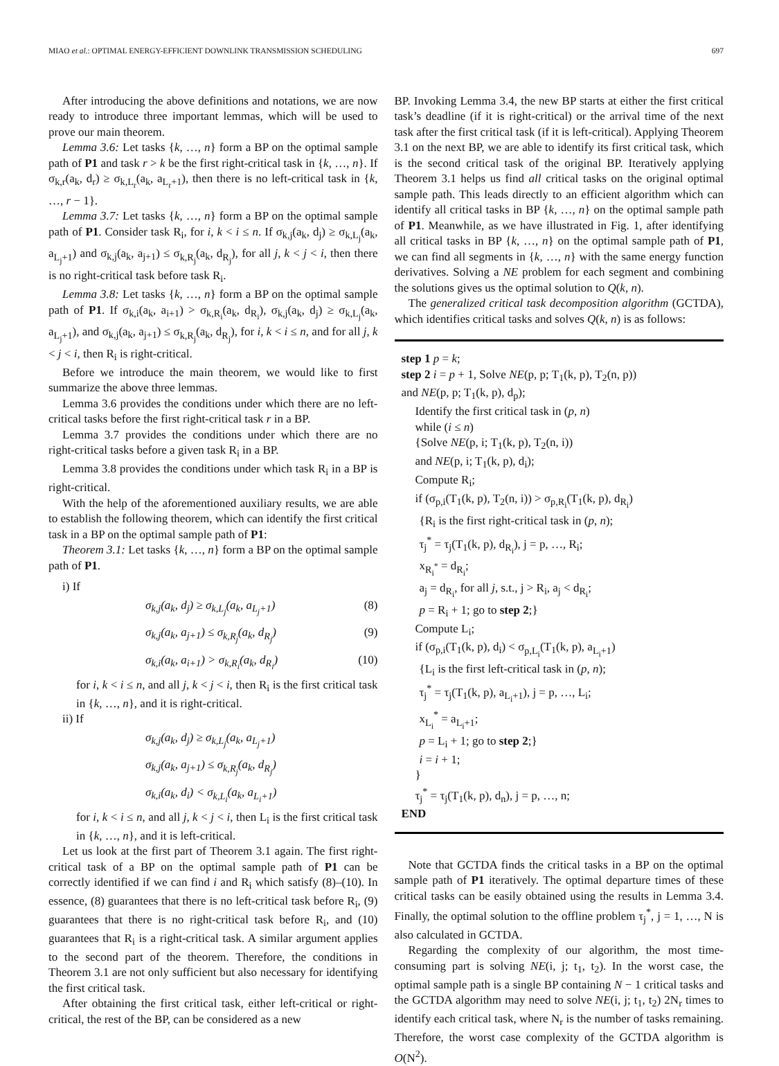MIAO et al.: OPTIMAL ENERGY-EFFICIENT DOWNLINK TRANSMISSION SCHEDULING 697
After introducing the above definitions and notations, we are now ready to introduce three important lemmas, which will be used to prove our main theorem.
Lemma 3.6: Let tasks {k, …, n} form a BP on the optimal sample path of P1 and task r > k be the first right-critical task in {k, …, n}. If σ<sub>k,r</sub>(a<sub>k</sub>, d<sub>r</sub>) ≥ σ<sub>k,L<sub>r</sub></sub>(a<sub>k</sub>, a<sub>L<sub>r</sub>+1</sub>), then there is no left-critical task in {k, …, r − 1}.
Lemma 3.7: Let tasks {k, …, n} form a BP on the optimal sample path of P1. Consider task R<sub>i</sub>, for i, k < i ≤ n. If σ<sub>k,j</sub>(a<sub>k</sub>, d<sub>j</sub>) ≥ σ<sub>k,L<sub>j</sub></sub>(a<sub>k</sub>, a<sub>L<sub>j</sub>+1</sub>) and σ<sub>k,j</sub>(a<sub>k</sub>, a<sub>j+1</sub>) ≤ σ<sub>k,R<sub>j</sub></sub>(a<sub>k</sub>, d<sub>R<sub>j</sub></sub>), for all j, k < j < i, then there is no right-critical task before task R<sub>i</sub>.
Lemma 3.8: Let tasks {k, …, n} form a BP on the optimal sample path of P1. If σ<sub>k,i</sub>(a<sub>k</sub>, a<sub>i+1</sub>) > σ<sub>k,R<sub>i</sub></sub>(a<sub>k</sub>, d<sub>R<sub>i</sub></sub>), σ<sub>k,j</sub>(a<sub>k</sub>, d<sub>j</sub>) ≥ σ<sub>k,L<sub>j</sub></sub>(a<sub>k</sub>, a<sub>L<sub>j</sub>+1</sub>), and σ<sub>k,j</sub>(a<sub>k</sub>, a<sub>j+1</sub>) ≤ σ<sub>k,R<sub>j</sub></sub>(a<sub>k</sub>, d<sub>R<sub>j</sub></sub>), for i, k < i ≤ n, and for all j, k < j < i, then R<sub>i</sub> is right-critical.
Before we introduce the main theorem, we would like to first summarize the above three lemmas.
Lemma 3.6 provides the conditions under which there are no left-critical tasks before the first right-critical task r in a BP.
Lemma 3.7 provides the conditions under which there are no right-critical tasks before a given task R<sub>i</sub> in a BP.
Lemma 3.8 provides the conditions under which task R<sub>i</sub> in a BP is right-critical.
With the help of the aforementioned auxiliary results, we are able to establish the following theorem, which can identify the first critical task in a BP on the optimal sample path of P1:
Theorem 3.1: Let tasks {k, …, n} form a BP on the optimal sample path of P1.
i) If
σ<sub>k,j</sub>(a<sub>k</sub>, d<sub>j</sub>) ≥ σ<sub>k,L<sub>j</sub></sub>(a<sub>k</sub>, a<sub>L<sub>j</sub>+1</sub>) (8)
σ<sub>k,j</sub>(a<sub>k</sub>, a<sub>j+1</sub>) ≤ σ<sub>k,R<sub>j</sub></sub>(a<sub>k</sub>, d<sub>R<sub>j</sub></sub>) (9)
σ<sub>k,i</sub>(a<sub>k</sub>, a<sub>i+1</sub>) > σ<sub>k,R<sub>i</sub></sub>(a<sub>k</sub>, d<sub>R<sub>i</sub></sub>) (10)
for i, k < i ≤ n, and all j, k < j < i, then R<sub>i</sub> is the first critical task in {k, …, n}, and it is right-critical.
ii) If
σ<sub>k,j</sub>(a<sub>k</sub>, d<sub>j</sub>) ≥ σ<sub>k,L<sub>j</sub></sub>(a<sub>k</sub>, a<sub>L<sub>j</sub>+1</sub>)
σ<sub>k,j</sub>(a<sub>k</sub>, a<sub>j+1</sub>) ≤ σ<sub>k,R<sub>j</sub></sub>(a<sub>k</sub>, d<sub>R<sub>j</sub></sub>)
σ<sub>k,i</sub>(a<sub>k</sub>, d<sub>i</sub>) < σ<sub>k,L<sub>i</sub></sub>(a<sub>k</sub>, a<sub>L<sub>i</sub>+1</sub>)
for i, k < i ≤ n, and all j, k < j < i, then L<sub>i</sub> is the first critical task in {k, …, n}, and it is left-critical.
Let us look at the first part of Theorem 3.1 again. The first right-critical task of a BP on the optimal sample path of P1 can be correctly identified if we can find i and R<sub>i</sub> which satisfy (8)–(10). In essence, (8) guarantees that there is no left-critical task before R<sub>i</sub>, (9) guarantees that there is no right-critical task before R<sub>i</sub>, and (10) guarantees that R<sub>i</sub> is a right-critical task. A similar argument applies to the second part of the theorem. Therefore, the conditions in Theorem 3.1 are not only sufficient but also necessary for identifying the first critical task.
After obtaining the first critical task, either left-critical or right-critical, the rest of the BP, can be considered as a new
BP. Invoking Lemma 3.4, the new BP starts at either the first critical task’s deadline (if it is right-critical) or the arrival time of the next task after the first critical task (if it is left-critical). Applying Theorem 3.1 on the next BP, we are able to identify its first critical task, which is the second critical task of the original BP. Iteratively applying Theorem 3.1 helps us find all critical tasks on the original optimal sample path. This leads directly to an efficient algorithm which can identify all critical tasks in BP {k, …, n} on the optimal sample path of P1. Meanwhile, as we have illustrated in Fig. 1, after identifying all critical tasks in BP {k, …, n} on the optimal sample path of P1, we can find all segments in {k, …, n} with the same energy function derivatives. Solving a NE problem for each segment and combining the solutions gives us the optimal solution to Q(k, n).
The generalized critical task decomposition algorithm (GCTDA), which identifies critical tasks and solves Q(k, n) is as follows:
step 1 p = k;
step 2 i = p + 1, Solve NE(p, p; T<sub>1</sub>(k, p), T<sub>2</sub>(n, p))
and NE(p, p; T<sub>1</sub>(k, p), d<sub>p</sub>);
Identify the first critical task in (p, n)
while (i ≤ n)
{Solve NE(p, i; T<sub>1</sub>(k, p), T<sub>2</sub>(n, i))
and NE(p, i; T<sub>1</sub>(k, p), d<sub>i</sub>);
Compute R<sub>i</sub>;
if (σ<sub>p,i</sub>(T<sub>1</sub>(k, p), T<sub>2</sub>(n, i)) > σ<sub>p,R<sub>i</sub></sub>(T<sub>1</sub>(k, p), d<sub>R<sub>i</sub></sub>)
{R<sub>i</sub> is the first right-critical task in (p, n);
τ<sub>j</sub><sup>*</sup> = τ<sub>j</sub>(T<sub>1</sub>(k, p), d<sub>R<sub>i</sub></sub>), j = p, …, R<sub>i</sub>;
x<sub>R<sub>i</sub><sup>*</sup></sub> = d<sub>R<sub>i</sub></sub>;
a<sub>j</sub> = d<sub>R<sub>i</sub></sub>, for all j, s.t., j > R<sub>i</sub>, a<sub>j</sub> < d<sub>R<sub>i</sub></sub>;
p = R<sub>i</sub> + 1; go to step 2;}
Compute L<sub>i</sub>;
if (σ<sub>p,i</sub>(T<sub>1</sub>(k, p), d<sub>i</sub>) < σ<sub>p,L<sub>i</sub></sub>(T<sub>1</sub>(k, p), a<sub>L<sub>i</sub>+1</sub>)
{L<sub>i</sub> is the first left-critical task in (p, n);
τ<sub>j</sub><sup>*</sup> = τ<sub>j</sub>(T<sub>1</sub>(k, p), a<sub>L<sub>i</sub>+1</sub>), j = p, …, L<sub>i</sub>;
x<sub>L<sub>i</sub></sub><sup>*</sup> = a<sub>L<sub>i</sub>+1</sub>;
p = L<sub>i</sub> + 1; go to step 2;}
i = i + 1;
}
τ<sub>j</sub><sup>*</sup> = τ<sub>j</sub>(T<sub>1</sub>(k, p), d<sub>n</sub>), j = p, …, n;
END
Note that GCTDA finds the critical tasks in a BP on the optimal sample path of P1 iteratively. The optimal departure times of these critical tasks can be easily obtained using the results in Lemma 3.4. Finally, the optimal solution to the offline problem τ<sub>j</sub><sup>*</sup>, j = 1, …, N is also calculated in GCTDA.
Regarding the complexity of our algorithm, the most time-consuming part is solving NE(i, j; t<sub>1</sub>, t<sub>2</sub>). In the worst case, the optimal sample path is a single BP containing N − 1 critical tasks and the GCTDA algorithm may need to solve NE(i, j; t<sub>1</sub>, t<sub>2</sub>) 2N<sub>r</sub> times to identify each critical task, where N<sub>r</sub> is the number of tasks remaining. Therefore, the worst case complexity of the GCTDA algorithm is O(N<sup>2</sup>).